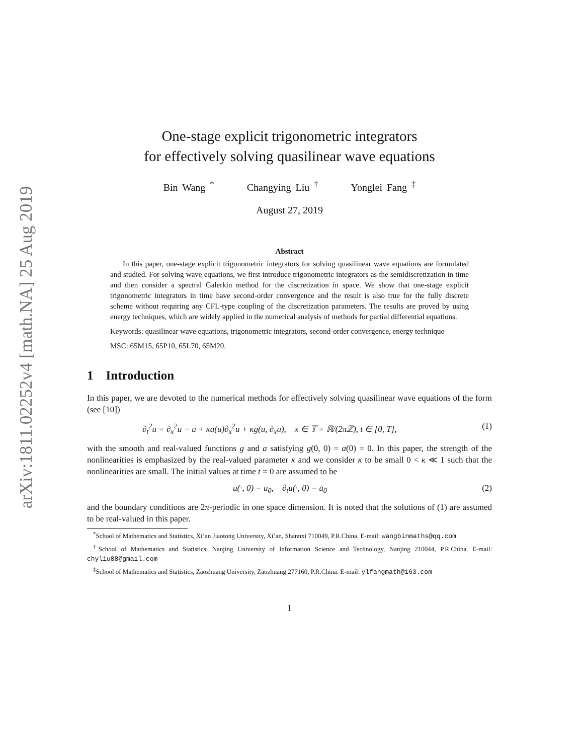arXiv:1811.02252v4 [math.NA] 25 Aug 2019
One-stage explicit trigonometric integrators
for effectively solving quasilinear wave equations
Bin Wang <sup>*</sup> Changying Liu <sup>†</sup> Yonglei Fang <sup>‡</sup>
August 27, 2019
Abstract
In this paper, one-stage explicit trigonometric integrators for solving quasilinear wave equations are formulated and studied. For solving wave equations, we first introduce trigonometric integrators as the semidiscretization in time and then consider a spectral Galerkin method for the discretization in space. We show that one-stage explicit trigonometric integrators in time have second-order convergence and the result is also true for the fully discrete scheme without requiring any CFL-type coupling of the discretization parameters. The results are proved by using energy techniques, which are widely applied in the numerical analysis of methods for partial differential equations.
Keywords: quasilinear wave equations, trigonometric integrators, second-order convergence, energy technique
MSC: 65M15, 65P10, 65L70, 65M20.
1 Introduction
In this paper, we are devoted to the numerical methods for effectively solving quasilinear wave equations of the form (see [10])
∂<sub>t</sub><sup>2</sup>u = ∂<sub>x</sub><sup>2</sup>u − u + κa(u)∂<sub>x</sub><sup>2</sup>u + κg(u, ∂<sub>x</sub>u), x ∈ 𝕋 = ℝ/(2πℤ), t ∈ [0, T], (1)
with the smooth and real-valued functions g and a satisfying g(0, 0) = a(0) = 0. In this paper, the strength of the nonlinearities is emphasized by the real-valued parameter κ and we consider κ to be small 0 < κ ≪ 1 such that the nonlinearities are small. The initial values at time t = 0 are assumed to be
u(·, 0) = u<sub>0</sub>, ∂<sub>t</sub>u(·, 0) = u̇<sub>0</sub> (2)
and the boundary conditions are 2π-periodic in one space dimension. It is noted that the solutions of (1) are assumed to be real-valued in this paper.
<sup>*</sup> School of Mathematics and Statistics, Xi’an Jiaotong University, Xi’an, Shannxi 710049, P.R.China. E-mail: wangbinmaths@qq.com
<sup>†</sup> School of Mathematics and Statistics, Nanjing University of Information Science and Technology, Nanjing 210044, P.R.China. E-mail: chyliu88@gmail.com
<sup>‡</sup> School of Mathematics and Statistics, Zaozhuang University, Zaozhuang 277160, P.R.China. E-mail: ylfangmath@163.com
1